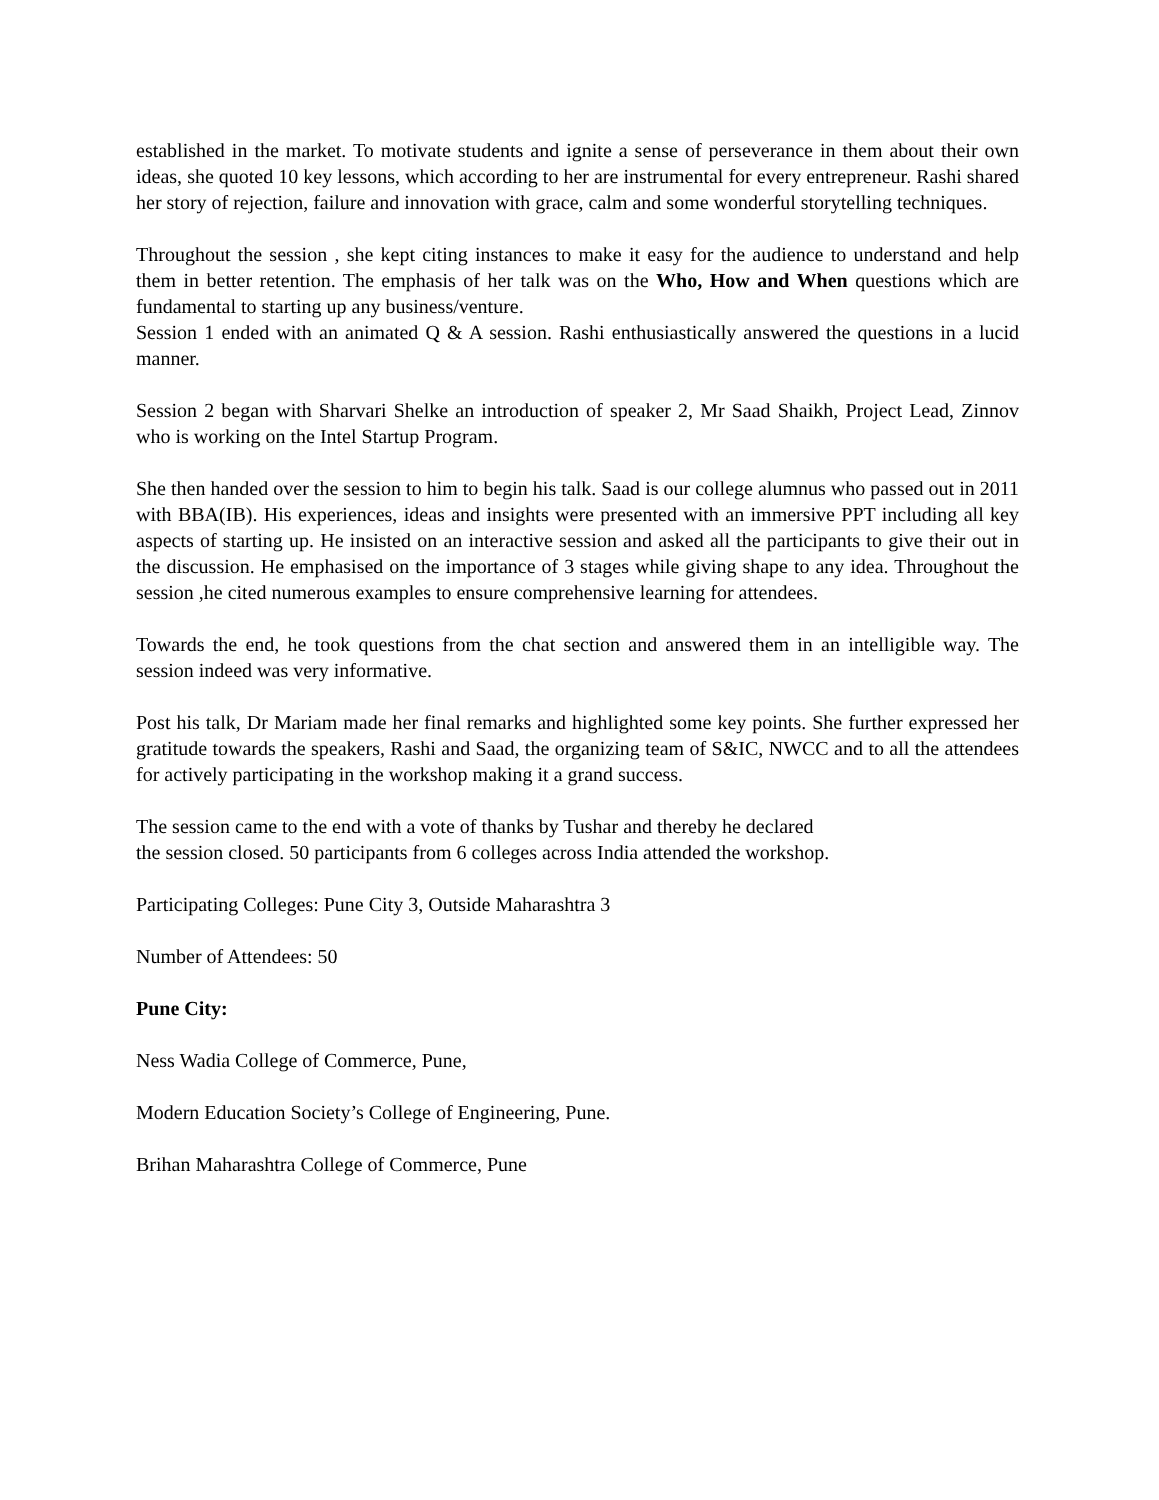established in the market. To motivate students and ignite a sense of perseverance in them about their own ideas, she quoted 10 key lessons, which according to her are instrumental for every entrepreneur. Rashi shared her story of rejection, failure and innovation with grace, calm and some wonderful storytelling techniques.
Throughout the session , she kept citing instances to make it easy for the audience to understand and help them in better retention. The emphasis of her talk was on the Who, How and When questions which are fundamental to starting up any business/venture.
Session 1 ended with an animated Q & A session. Rashi enthusiastically answered the questions in a lucid manner.
Session 2 began with Sharvari Shelke an introduction of speaker 2, Mr Saad Shaikh, Project Lead, Zinnov who is working on the Intel Startup Program.
She then handed over the session to him to begin his talk. Saad is our college alumnus who passed out in 2011 with BBA(IB). His experiences, ideas and insights were presented with an immersive PPT including all key aspects of starting up. He insisted on an interactive session and asked all the participants to give their out in the discussion. He emphasised on the importance of 3 stages while giving shape to any idea. Throughout the session ,he cited numerous examples to ensure comprehensive learning for attendees.
Towards the end, he took questions from the chat section and answered them in an intelligible way. The session indeed was very informative.
Post his talk, Dr Mariam made her final remarks and highlighted some key points. She further expressed her gratitude towards the speakers, Rashi and Saad, the organizing team of S&IC, NWCC and to all the attendees for actively participating in the workshop making it a grand success.
The session came to the end with a vote of thanks by Tushar and thereby he declared
the session closed. 50 participants from 6 colleges across India attended the workshop.
Participating Colleges: Pune City 3, Outside Maharashtra 3
Number of Attendees: 50
Pune City:
Ness Wadia College of Commerce, Pune,
Modern Education Society’s College of Engineering, Pune.
Brihan Maharashtra College of Commerce, Pune